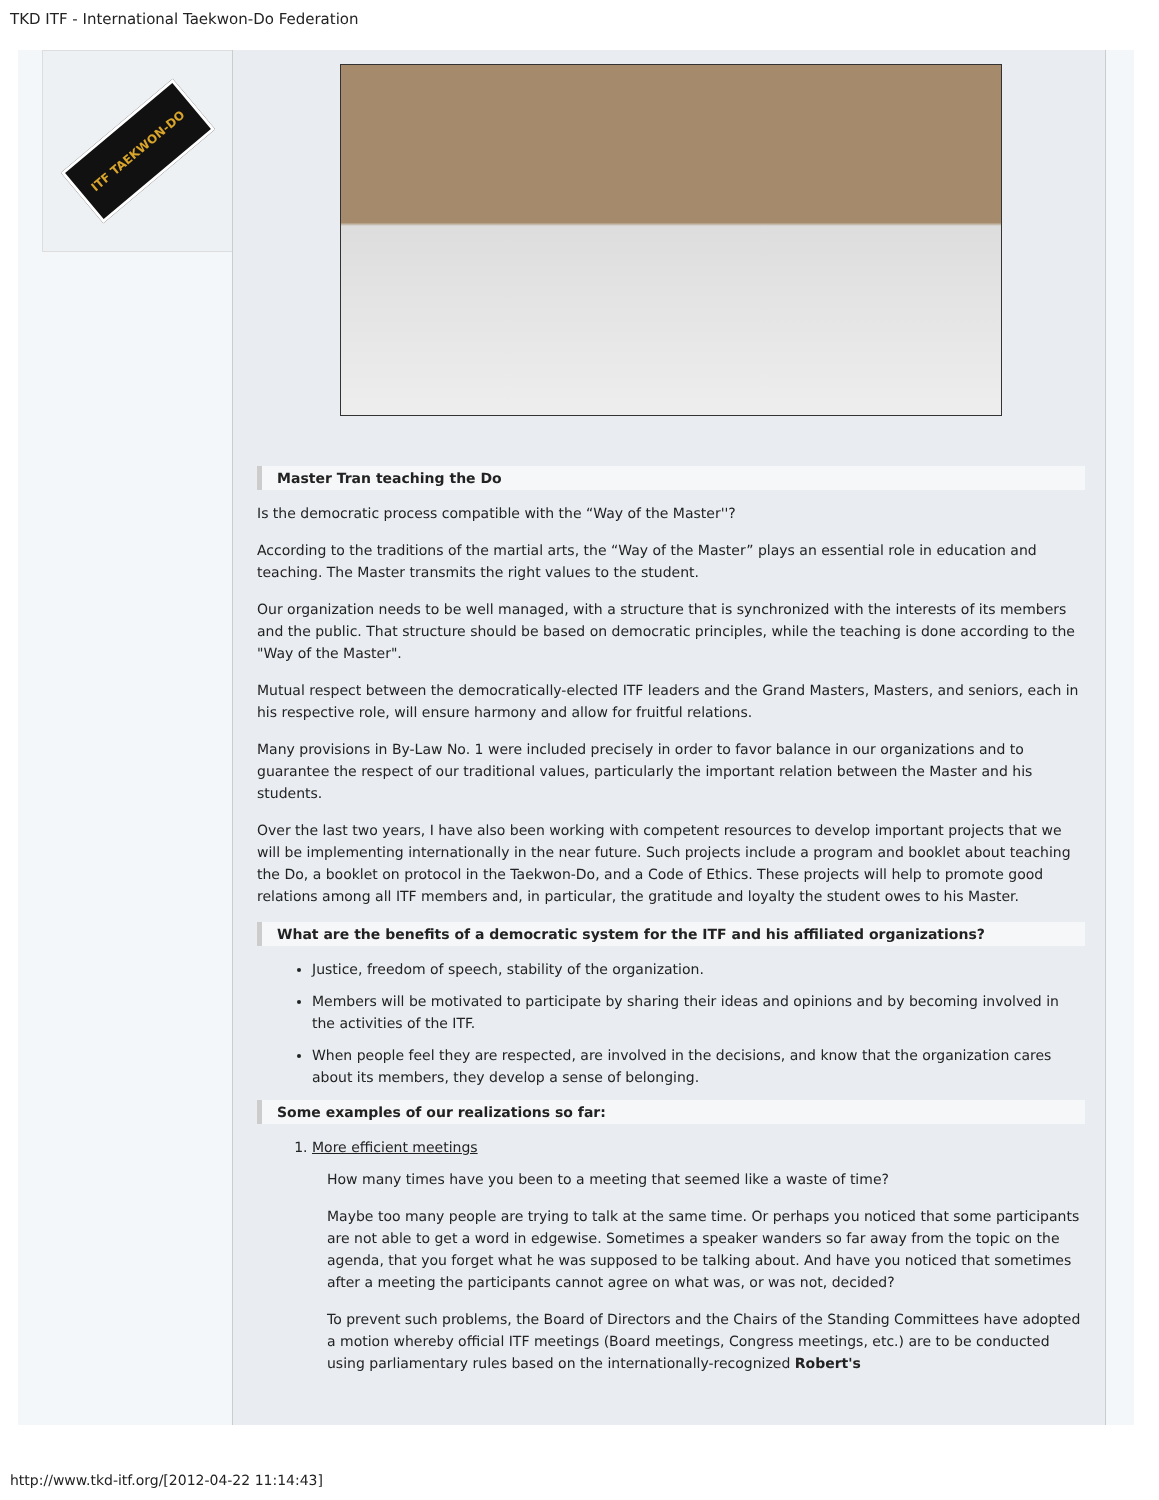TKD ITF - International Taekwon-Do Federation
ITF TAEKWON-DO
Master Tran teaching the Do
Is the democratic process compatible with the “Way of the Master''?
According to the traditions of the martial arts, the “Way of the Master” plays an essential role in education and teaching. The Master transmits the right values to the student.
Our organization needs to be well managed, with a structure that is synchronized with the interests of its members and the public. That structure should be based on democratic principles, while the teaching is done according to the "Way of the Master".
Mutual respect between the democratically-elected ITF leaders and the Grand Masters, Masters, and seniors, each in his respective role, will ensure harmony and allow for fruitful relations.
Many provisions in By-Law No. 1 were included precisely in order to favor balance in our organizations and to guarantee the respect of our traditional values, particularly the important relation between the Master and his students.
Over the last two years, I have also been working with competent resources to develop important projects that we will be implementing internationally in the near future. Such projects include a program and booklet about teaching the Do, a booklet on protocol in the Taekwon-Do, and a Code of Ethics. These projects will help to promote good relations among all ITF members and, in particular, the gratitude and loyalty the student owes to his Master.
What are the benefits of a democratic system for the ITF and his affiliated organizations?
Justice, freedom of speech, stability of the organization.
Members will be motivated to participate by sharing their ideas and opinions and by becoming involved in the activities of the ITF.
When people feel they are respected, are involved in the decisions, and know that the organization cares about its members, they develop a sense of belonging.
Some examples of our realizations so far:
1. More efficient meetings
How many times have you been to a meeting that seemed like a waste of time?
Maybe too many people are trying to talk at the same time. Or perhaps you noticed that some participants are not able to get a word in edgewise. Sometimes a speaker wanders so far away from the topic on the agenda, that you forget what he was supposed to be talking about. And have you noticed that sometimes after a meeting the participants cannot agree on what was, or was not, decided?
To prevent such problems, the Board of Directors and the Chairs of the Standing Committees have adopted a motion whereby official ITF meetings (Board meetings, Congress meetings, etc.) are to be conducted using parliamentary rules based on the internationally-recognized Robert's
http://www.tkd-itf.org/[2012-04-22 11:14:43]